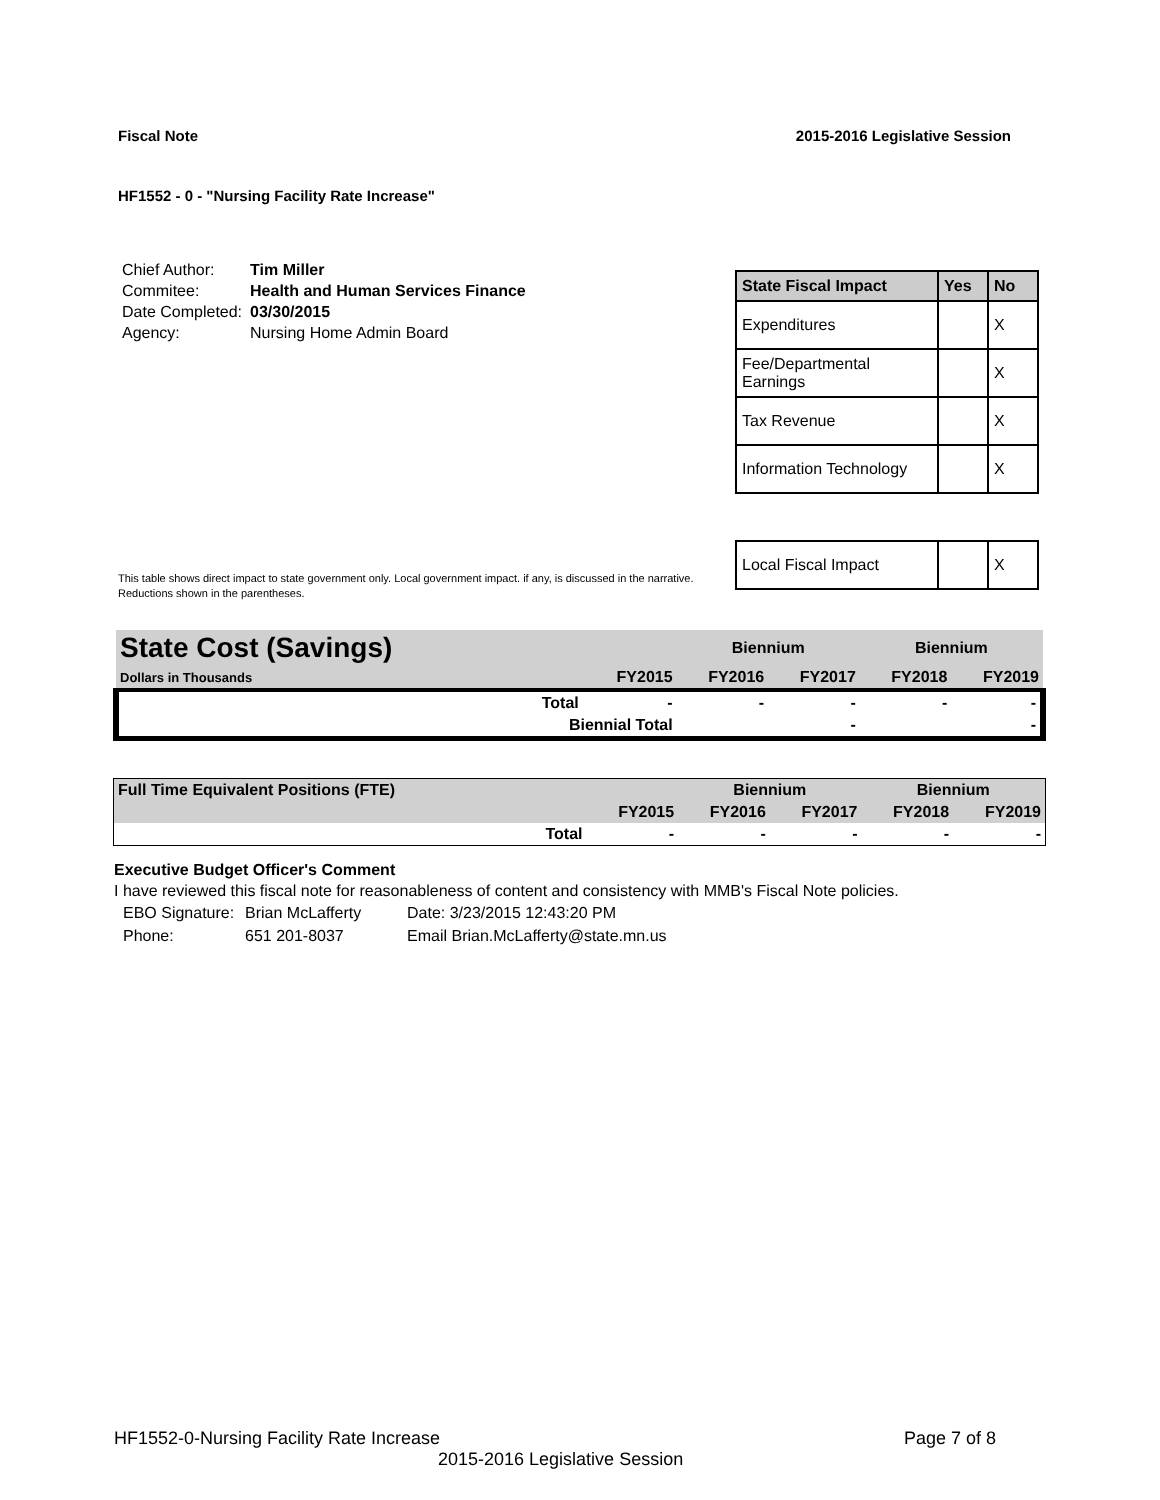Fiscal Note 2015-2016 Legislative Session
HF1552 - 0 - "Nursing Facility Rate Increase"
| Chief Author: | Tim Miller |
| Commitee: | Health and Human Services Finance |
| Date Completed: | 03/30/2015 |
| Agency: | Nursing Home Admin Board |
| State Fiscal Impact | Yes | No |
| --- | --- | --- |
| Expenditures | | X |
| Fee/Departmental Earnings | | X |
| Tax Revenue | | X |
| Information Technology | | X |
| Local Fiscal Impact | | X |
This table shows direct impact to state government only. Local government impact. if any, is discussed in the narrative.
Reductions shown in the parentheses.
| State Cost (Savings) | | | Biennium | | Biennium | |
| Dollars in Thousands | | FY2015 | FY2016 | FY2017 | FY2018 | FY2019 |
| | Total | - | - | - | - | - |
| | Biennial Total | | | - | | - |
| Full Time Equivalent Positions (FTE) | | | Biennium | | Biennium | |
| | | FY2015 | FY2016 | FY2017 | FY2018 | FY2019 |
| | Total | - | - | - | - | - |
Executive Budget Officer's Comment
I have reviewed this fiscal note for reasonableness of content and consistency with MMB's Fiscal Note policies.
| EBO Signature: | Brian McLafferty | Date: 3/23/2015 12:43:20 PM |
| Phone: | 651 201-8037 | Email Brian.McLafferty@state.mn.us |
HF1552-0-Nursing Facility Rate Increase Page 7 of 8
2015-2016 Legislative Session